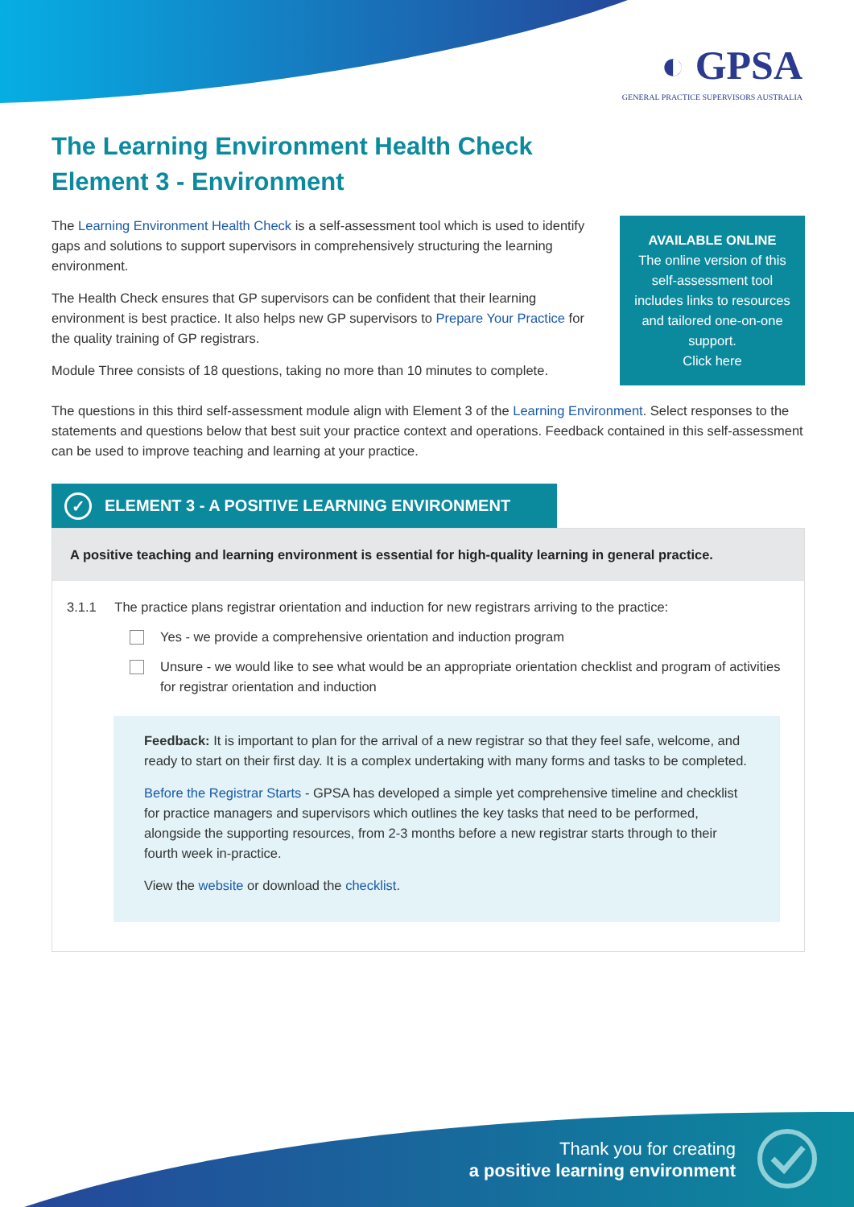◐ GPSA
GENERAL PRACTICE SUPERVISORS AUSTRALIA
The Learning Environment Health Check
Element 3 - Environment
The Learning Environment Health Check is a self-assessment tool which is used to identify gaps and solutions to support supervisors in comprehensively structuring the learning environment.
The Health Check ensures that GP supervisors can be confident that their learning environment is best practice. It also helps new GP supervisors to Prepare Your Practice for the quality training of GP registrars.
Module Three consists of 18 questions, taking no more than 10 minutes to complete.
AVAILABLE ONLINE
The online version of this self-assessment tool includes links to resources and tailored one-on-one support.
Click here
The questions in this third self-assessment module align with Element 3 of the Learning Environment. Select responses to the statements and questions below that best suit your practice context and operations. Feedback contained in this self-assessment can be used to improve teaching and learning at your practice.
✓ ELEMENT 3 - A POSITIVE LEARNING ENVIRONMENT
A positive teaching and learning environment is essential for high-quality learning in general practice.
3.1.1 The practice plans registrar orientation and induction for new registrars arriving to the practice:
Yes - we provide a comprehensive orientation and induction program
Unsure - we would like to see what would be an appropriate orientation checklist and program of activities for registrar orientation and induction
Feedback: It is important to plan for the arrival of a new registrar so that they feel safe, welcome, and ready to start on their first day. It is a complex undertaking with many forms and tasks to be completed.
Before the Registrar Starts - GPSA has developed a simple yet comprehensive timeline and checklist for practice managers and supervisors which outlines the key tasks that need to be performed, alongside the supporting resources, from 2-3 months before a new registrar starts through to their fourth week in-practice.
View the website or download the checklist.
Thank you for creating
a positive learning environment